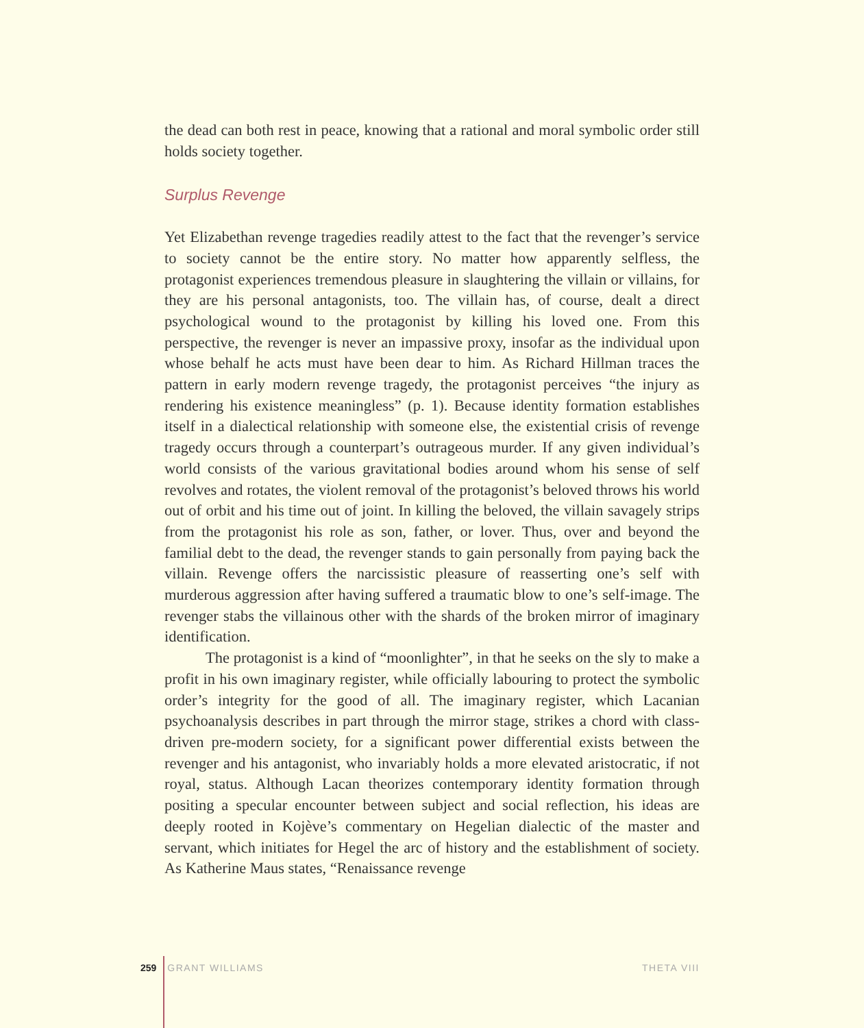the dead can both rest in peace, knowing that a rational and moral symbolic order still holds society together.
Surplus Revenge
Yet Elizabethan revenge tragedies readily attest to the fact that the revenger’s service to society cannot be the entire story. No matter how apparently selfless, the protagonist experiences tremendous pleasure in slaughtering the villain or villains, for they are his personal antagonists, too. The villain has, of course, dealt a direct psychological wound to the protagonist by killing his loved one. From this perspective, the revenger is never an impassive proxy, insofar as the individual upon whose behalf he acts must have been dear to him. As Richard Hillman traces the pattern in early modern revenge tragedy, the protagonist perceives “the injury as rendering his existence meaningless” (p. 1). Because identity formation establishes itself in a dialectical relationship with someone else, the existential crisis of revenge tragedy occurs through a counterpart’s outrageous murder. If any given individual’s world consists of the various gravitational bodies around whom his sense of self revolves and rotates, the violent removal of the protagonist’s beloved throws his world out of orbit and his time out of joint. In killing the beloved, the villain savagely strips from the protagonist his role as son, father, or lover. Thus, over and beyond the familial debt to the dead, the revenger stands to gain personally from paying back the villain. Revenge offers the narcissistic pleasure of reasserting one’s self with murderous aggression after having suffered a traumatic blow to one’s self-image. The revenger stabs the villainous other with the shards of the broken mirror of imaginary identification.
The protagonist is a kind of “moonlighter”, in that he seeks on the sly to make a profit in his own imaginary register, while officially labouring to protect the symbolic order’s integrity for the good of all. The imaginary register, which Lacanian psychoanalysis describes in part through the mirror stage, strikes a chord with class-driven pre-modern society, for a significant power differential exists between the revenger and his antagonist, who invariably holds a more elevated aristocratic, if not royal, status. Although Lacan theorizes contemporary identity formation through positing a specular encounter between subject and social reflection, his ideas are deeply rooted in Kojève’s commentary on Hegelian dialectic of the master and servant, which initiates for Hegel the arc of history and the establishment of society. As Katherine Maus states, “Renaissance revenge
259 GRANT WILLIAMS THETA VIII